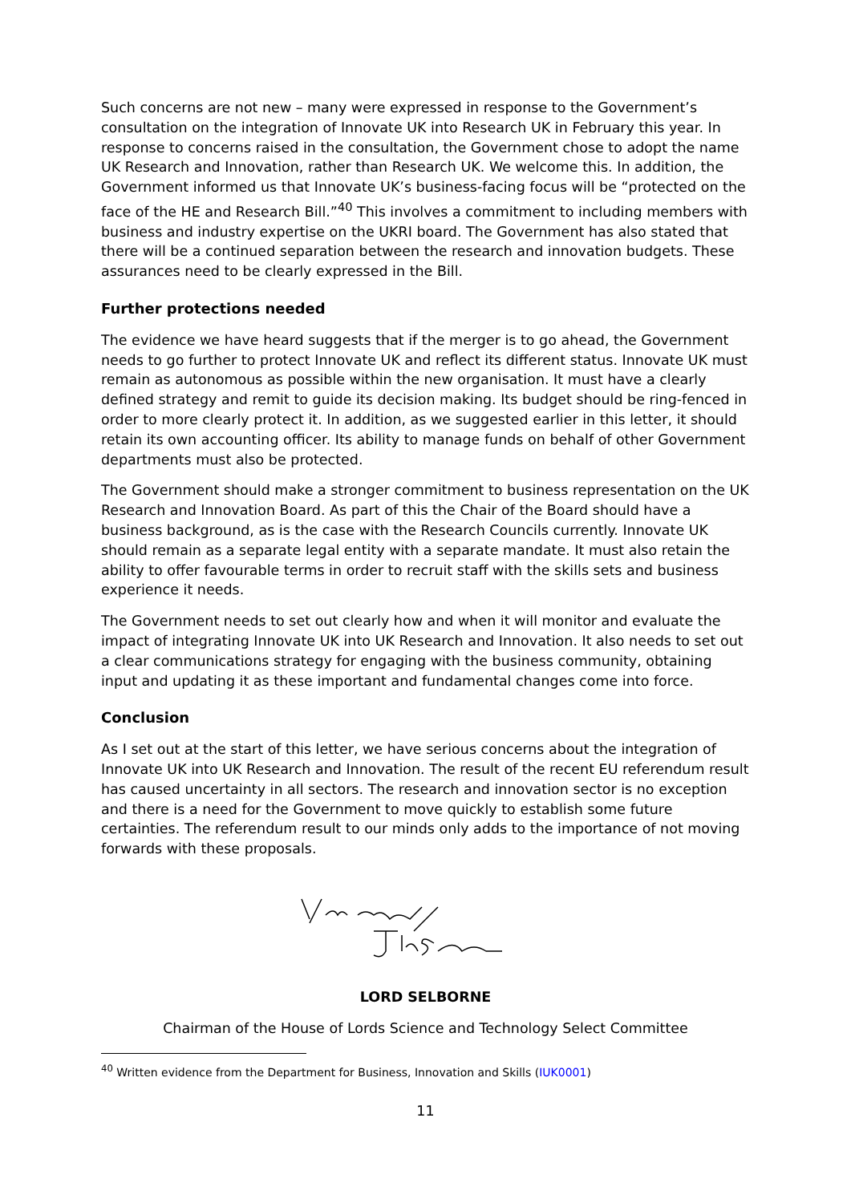Such concerns are not new – many were expressed in response to the Government’s consultation on the integration of Innovate UK into Research UK in February this year. In response to concerns raised in the consultation, the Government chose to adopt the name UK Research and Innovation, rather than Research UK. We welcome this. In addition, the Government informed us that Innovate UK’s business-facing focus will be “protected on the face of the HE and Research Bill.”<sup>40</sup> This involves a commitment to including members with business and industry expertise on the UKRI board. The Government has also stated that there will be a continued separation between the research and innovation budgets. These assurances need to be clearly expressed in the Bill.
Further protections needed
The evidence we have heard suggests that if the merger is to go ahead, the Government needs to go further to protect Innovate UK and reflect its different status. Innovate UK must remain as autonomous as possible within the new organisation. It must have a clearly defined strategy and remit to guide its decision making. Its budget should be ring-fenced in order to more clearly protect it. In addition, as we suggested earlier in this letter, it should retain its own accounting officer. Its ability to manage funds on behalf of other Government departments must also be protected.
The Government should make a stronger commitment to business representation on the UK Research and Innovation Board. As part of this the Chair of the Board should have a business background, as is the case with the Research Councils currently. Innovate UK should remain as a separate legal entity with a separate mandate. It must also retain the ability to offer favourable terms in order to recruit staff with the skills sets and business experience it needs.
The Government needs to set out clearly how and when it will monitor and evaluate the impact of integrating Innovate UK into UK Research and Innovation. It also needs to set out a clear communications strategy for engaging with the business community, obtaining input and updating it as these important and fundamental changes come into force.
Conclusion
As I set out at the start of this letter, we have serious concerns about the integration of Innovate UK into UK Research and Innovation. The result of the recent EU referendum result has caused uncertainty in all sectors. The research and innovation sector is no exception and there is a need for the Government to move quickly to establish some future certainties. The referendum result to our minds only adds to the importance of not moving forwards with these proposals.
LORD SELBORNE
Chairman of the House of Lords Science and Technology Select Committee
<sup>40</sup> Written evidence from the Department for Business, Innovation and Skills (IUK0001)
11